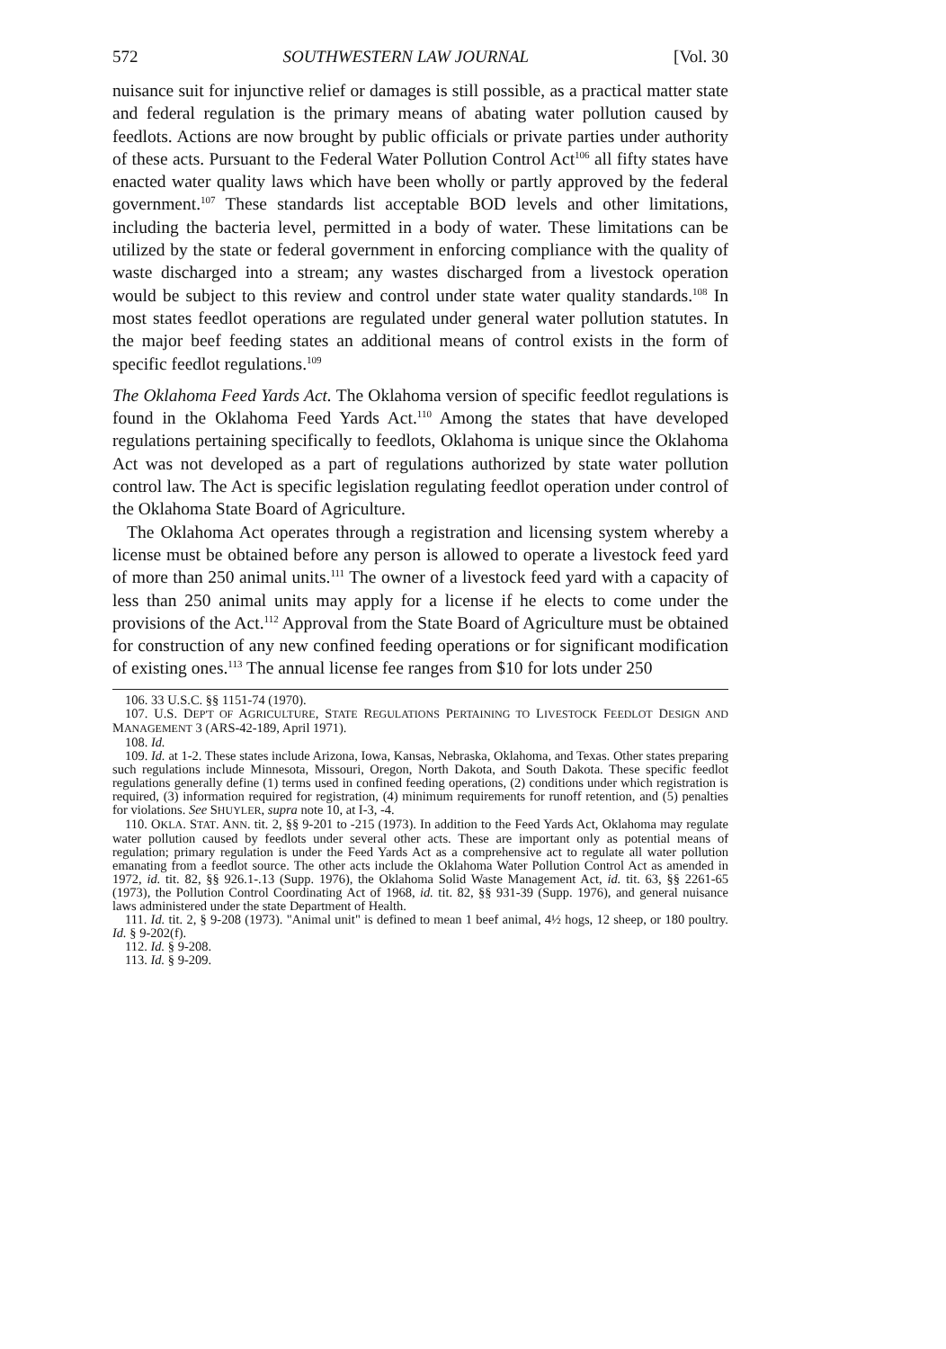572 SOUTHWESTERN LAW JOURNAL [Vol. 30
nuisance suit for injunctive relief or damages is still possible, as a practical matter state and federal regulation is the primary means of abating water pollution caused by feedlots. Actions are now brought by public officials or private parties under authority of these acts. Pursuant to the Federal Water Pollution Control Act<sup>106</sup> all fifty states have enacted water quality laws which have been wholly or partly approved by the federal government.<sup>107</sup> These standards list acceptable BOD levels and other limitations, including the bacteria level, permitted in a body of water. These limitations can be utilized by the state or federal government in enforcing compliance with the quality of waste discharged into a stream; any wastes discharged from a livestock operation would be subject to this review and control under state water quality standards.<sup>108</sup> In most states feedlot operations are regulated under general water pollution statutes. In the major beef feeding states an additional means of control exists in the form of specific feedlot regulations.<sup>109</sup>
The Oklahoma Feed Yards Act. The Oklahoma version of specific feedlot regulations is found in the Oklahoma Feed Yards Act.<sup>110</sup> Among the states that have developed regulations pertaining specifically to feedlots, Oklahoma is unique since the Oklahoma Act was not developed as a part of regulations authorized by state water pollution control law. The Act is specific legislation regulating feedlot operation under control of the Oklahoma State Board of Agriculture.
The Oklahoma Act operates through a registration and licensing system whereby a license must be obtained before any person is allowed to operate a livestock feed yard of more than 250 animal units.<sup>111</sup> The owner of a livestock feed yard with a capacity of less than 250 animal units may apply for a license if he elects to come under the provisions of the Act.<sup>112</sup> Approval from the State Board of Agriculture must be obtained for construction of any new confined feeding operations or for significant modification of existing ones.<sup>113</sup> The annual license fee ranges from $10 for lots under 250
106. 33 U.S.C. §§ 1151-74 (1970).
107. U.S. DEP'T OF AGRICULTURE, STATE REGULATIONS PERTAINING TO LIVESTOCK FEEDLOT DESIGN AND MANAGEMENT 3 (ARS-42-189, April 1971).
108. Id.
109. Id. at 1-2. These states include Arizona, Iowa, Kansas, Nebraska, Oklahoma, and Texas. Other states preparing such regulations include Minnesota, Missouri, Oregon, North Dakota, and South Dakota. These specific feedlot regulations generally define (1) terms used in confined feeding operations, (2) conditions under which registration is required, (3) information required for registration, (4) minimum requirements for runoff retention, and (5) penalties for violations. See SHUYLER, supra note 10, at I-3, -4.
110. OKLA. STAT. ANN. tit. 2, §§ 9-201 to -215 (1973). In addition to the Feed Yards Act, Oklahoma may regulate water pollution caused by feedlots under several other acts. These are important only as potential means of regulation; primary regulation is under the Feed Yards Act as a comprehensive act to regulate all water pollution emanating from a feedlot source. The other acts include the Oklahoma Water Pollution Control Act as amended in 1972, id. tit. 82, §§ 926.1-.13 (Supp. 1976), the Oklahoma Solid Waste Management Act, id. tit. 63, §§ 2261-65 (1973), the Pollution Control Coordinating Act of 1968, id. tit. 82, §§ 931-39 (Supp. 1976), and general nuisance laws administered under the state Department of Health.
111. Id. tit. 2, § 9-208 (1973). "Animal unit" is defined to mean 1 beef animal, 4½ hogs, 12 sheep, or 180 poultry. Id. § 9-202(f).
112. Id. § 9-208.
113. Id. § 9-209.